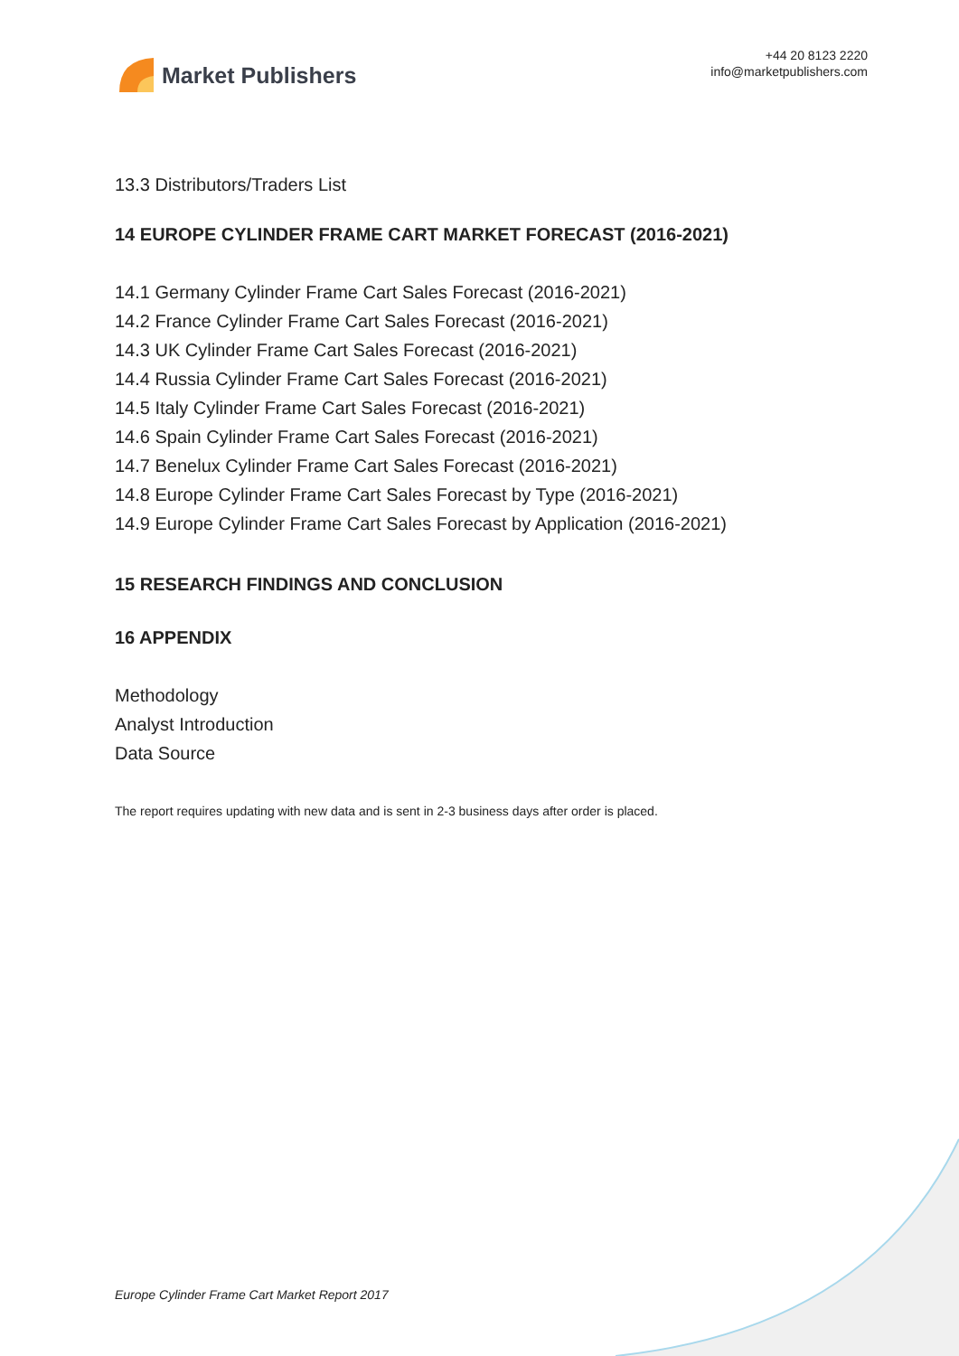Market Publishers
+44 20 8123 2220
info@marketpublishers.com
13.3 Distributors/Traders List
14 EUROPE CYLINDER FRAME CART MARKET FORECAST (2016-2021)
14.1 Germany Cylinder Frame Cart Sales Forecast (2016-2021)
14.2 France Cylinder Frame Cart Sales Forecast (2016-2021)
14.3 UK Cylinder Frame Cart Sales Forecast (2016-2021)
14.4 Russia Cylinder Frame Cart Sales Forecast (2016-2021)
14.5 Italy Cylinder Frame Cart Sales Forecast (2016-2021)
14.6 Spain Cylinder Frame Cart Sales Forecast (2016-2021)
14.7 Benelux Cylinder Frame Cart Sales Forecast (2016-2021)
14.8 Europe Cylinder Frame Cart Sales Forecast by Type (2016-2021)
14.9 Europe Cylinder Frame Cart Sales Forecast by Application (2016-2021)
15 RESEARCH FINDINGS AND CONCLUSION
16 APPENDIX
Methodology
Analyst Introduction
Data Source
The report requires updating with new data and is sent in 2-3 business days after order is placed.
Europe Cylinder Frame Cart Market Report 2017